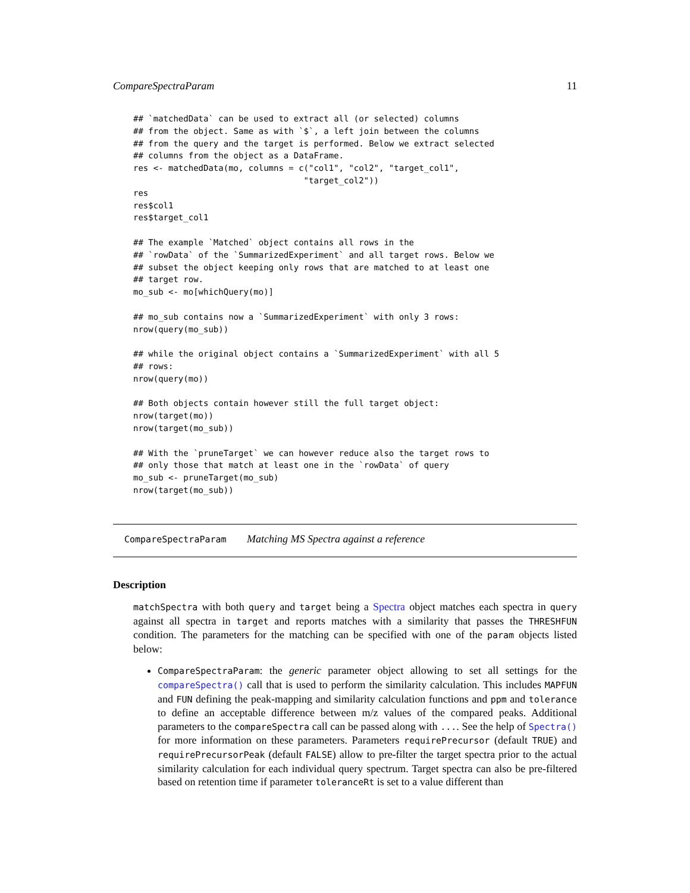CompareSpectraParam 11
## `matchedData` can be used to extract all (or selected) columns
## from the object. Same as with `$`, a left join between the columns
## from the query and the target is performed. Below we extract selected
## columns from the object as a DataFrame.
res <- matchedData(mo, columns = c("col1", "col2", "target_col1",
                                  "target_col2"))
res
res$col1
res$target_col1

## The example `Matched` object contains all rows in the
## `rowData` of the `SummarizedExperiment` and all target rows. Below we
## subset the object keeping only rows that are matched to at least one
## target row.
mo_sub <- mo[whichQuery(mo)]

## mo_sub contains now a `SummarizedExperiment` with only 3 rows:
nrow(query(mo_sub))

## while the original object contains a `SummarizedExperiment` with all 5
## rows:
nrow(query(mo))

## Both objects contain however still the full target object:
nrow(target(mo))
nrow(target(mo_sub))

## With the `pruneTarget` we can however reduce also the target rows to
## only those that match at least one in the `rowData` of query
mo_sub <- pruneTarget(mo_sub)
nrow(target(mo_sub))
CompareSpectraParam Matching MS Spectra against a reference
Description
matchSpectra with both query and target being a Spectra object matches each spectra in query against all spectra in target and reports matches with a similarity that passes the THRESHFUN condition. The parameters for the matching can be specified with one of the param objects listed below:
CompareSpectraParam: the generic parameter object allowing to set all settings for the compareSpectra() call that is used to perform the similarity calculation. This includes MAPFUN and FUN defining the peak-mapping and similarity calculation functions and ppm and tolerance to define an acceptable difference between m/z values of the compared peaks. Additional parameters to the compareSpectra call can be passed along with .... See the help of Spectra() for more information on these parameters. Parameters requirePrecursor (default TRUE) and requirePrecursorPeak (default FALSE) allow to pre-filter the target spectra prior to the actual similarity calculation for each individual query spectrum. Target spectra can also be pre-filtered based on retention time if parameter toleranceRt is set to a value different than